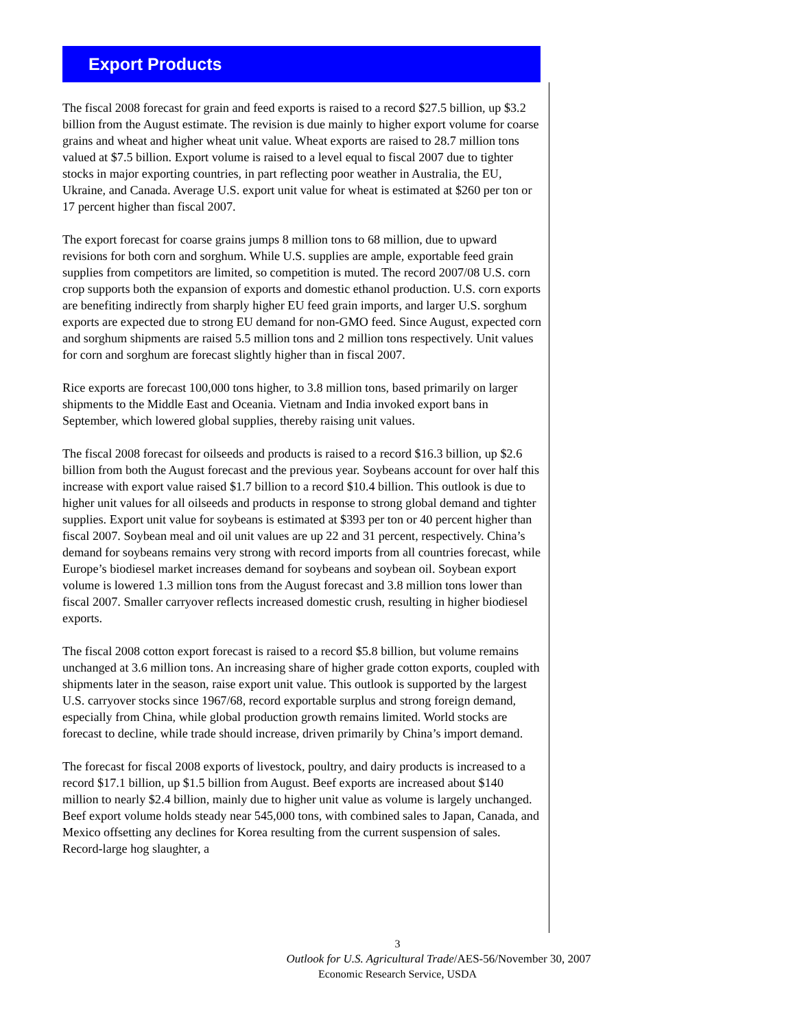Export Products
The fiscal 2008 forecast for grain and feed exports is raised to a record $27.5 billion, up $3.2 billion from the August estimate. The revision is due mainly to higher export volume for coarse grains and wheat and higher wheat unit value. Wheat exports are raised to 28.7 million tons valued at $7.5 billion. Export volume is raised to a level equal to fiscal 2007 due to tighter stocks in major exporting countries, in part reflecting poor weather in Australia, the EU, Ukraine, and Canada. Average U.S. export unit value for wheat is estimated at $260 per ton or 17 percent higher than fiscal 2007.
The export forecast for coarse grains jumps 8 million tons to 68 million, due to upward revisions for both corn and sorghum. While U.S. supplies are ample, exportable feed grain supplies from competitors are limited, so competition is muted. The record 2007/08 U.S. corn crop supports both the expansion of exports and domestic ethanol production. U.S. corn exports are benefiting indirectly from sharply higher EU feed grain imports, and larger U.S. sorghum exports are expected due to strong EU demand for non-GMO feed. Since August, expected corn and sorghum shipments are raised 5.5 million tons and 2 million tons respectively. Unit values for corn and sorghum are forecast slightly higher than in fiscal 2007.
Rice exports are forecast 100,000 tons higher, to 3.8 million tons, based primarily on larger shipments to the Middle East and Oceania. Vietnam and India invoked export bans in September, which lowered global supplies, thereby raising unit values.
The fiscal 2008 forecast for oilseeds and products is raised to a record $16.3 billion, up $2.6 billion from both the August forecast and the previous year. Soybeans account for over half this increase with export value raised $1.7 billion to a record $10.4 billion. This outlook is due to higher unit values for all oilseeds and products in response to strong global demand and tighter supplies. Export unit value for soybeans is estimated at $393 per ton or 40 percent higher than fiscal 2007. Soybean meal and oil unit values are up 22 and 31 percent, respectively. China’s demand for soybeans remains very strong with record imports from all countries forecast, while Europe’s biodiesel market increases demand for soybeans and soybean oil. Soybean export volume is lowered 1.3 million tons from the August forecast and 3.8 million tons lower than fiscal 2007. Smaller carryover reflects increased domestic crush, resulting in higher biodiesel exports.
The fiscal 2008 cotton export forecast is raised to a record $5.8 billion, but volume remains unchanged at 3.6 million tons. An increasing share of higher grade cotton exports, coupled with shipments later in the season, raise export unit value. This outlook is supported by the largest U.S. carryover stocks since 1967/68, record exportable surplus and strong foreign demand, especially from China, while global production growth remains limited. World stocks are forecast to decline, while trade should increase, driven primarily by China’s import demand.
The forecast for fiscal 2008 exports of livestock, poultry, and dairy products is increased to a record $17.1 billion, up $1.5 billion from August. Beef exports are increased about $140 million to nearly $2.4 billion, mainly due to higher unit value as volume is largely unchanged. Beef export volume holds steady near 545,000 tons, with combined sales to Japan, Canada, and Mexico offsetting any declines for Korea resulting from the current suspension of sales. Record-large hog slaughter, a
3
Outlook for U.S. Agricultural Trade/AES-56/November 30, 2007
Economic Research Service, USDA